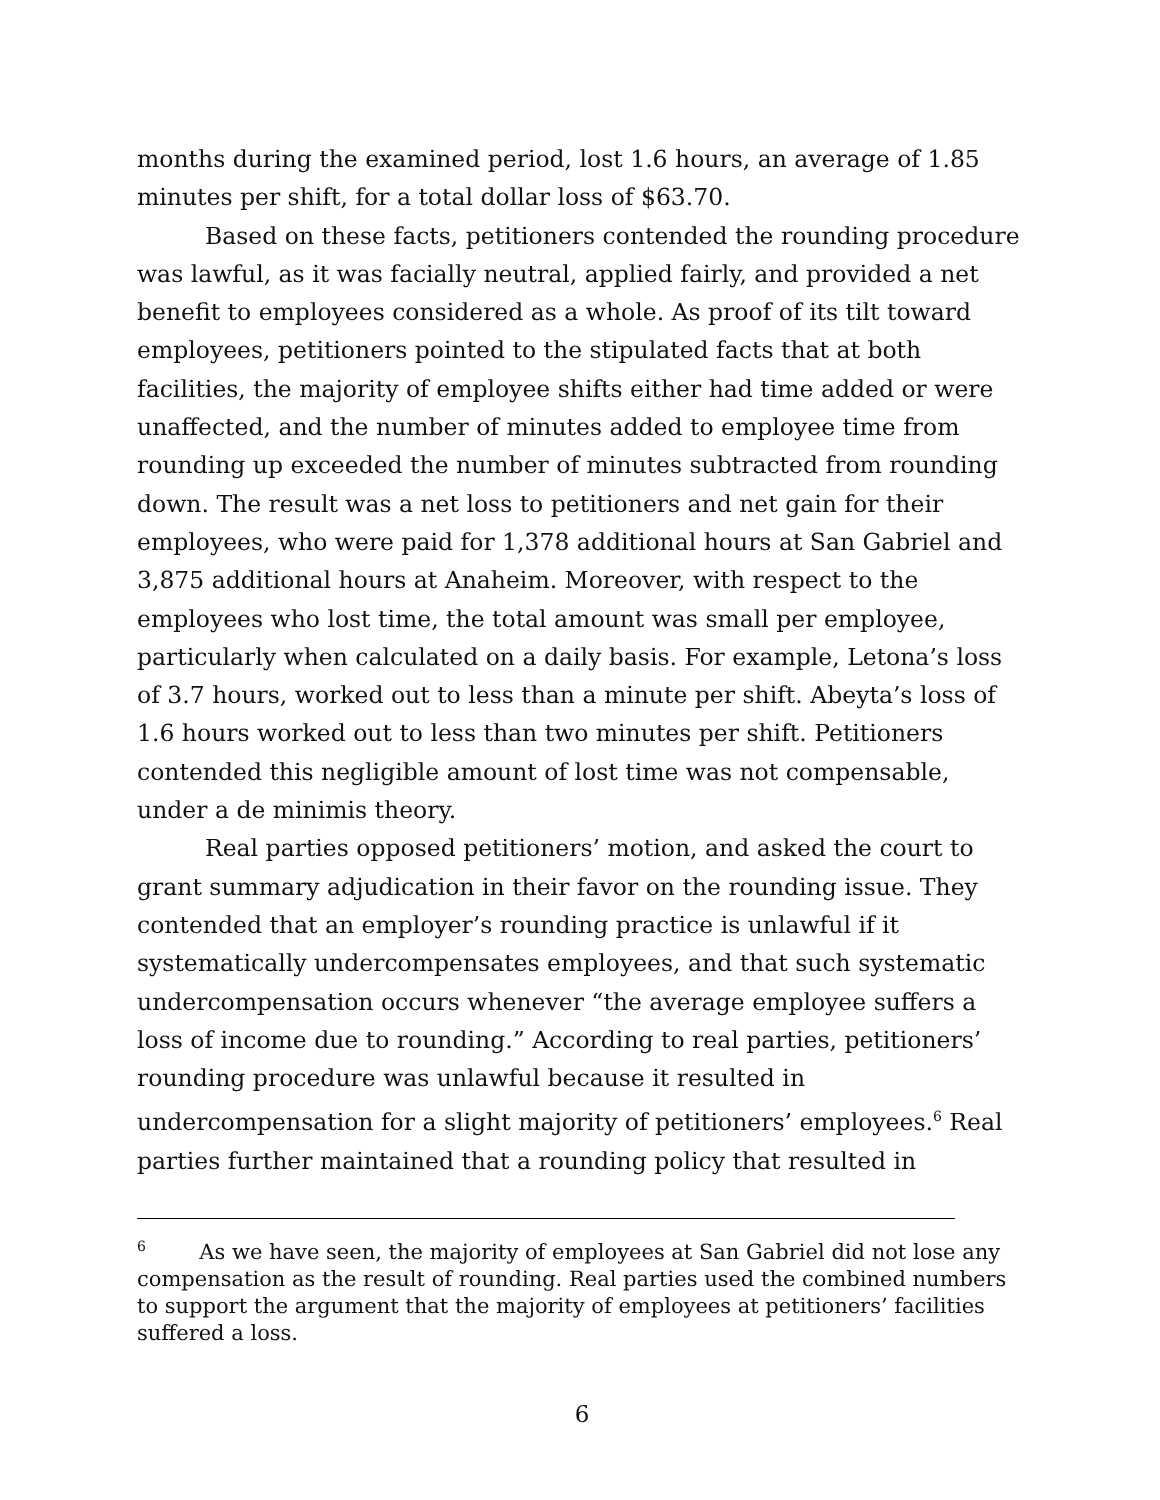months during the examined period, lost 1.6 hours, an average of 1.85 minutes per shift, for a total dollar loss of $63.70.
Based on these facts, petitioners contended the rounding procedure was lawful, as it was facially neutral, applied fairly, and provided a net benefit to employees considered as a whole. As proof of its tilt toward employees, petitioners pointed to the stipulated facts that at both facilities, the majority of employee shifts either had time added or were unaffected, and the number of minutes added to employee time from rounding up exceeded the number of minutes subtracted from rounding down. The result was a net loss to petitioners and net gain for their employees, who were paid for 1,378 additional hours at San Gabriel and 3,875 additional hours at Anaheim. Moreover, with respect to the employees who lost time, the total amount was small per employee, particularly when calculated on a daily basis. For example, Letona’s loss of 3.7 hours, worked out to less than a minute per shift. Abeyta’s loss of 1.6 hours worked out to less than two minutes per shift. Petitioners contended this negligible amount of lost time was not compensable, under a de minimis theory.
Real parties opposed petitioners’ motion, and asked the court to grant summary adjudication in their favor on the rounding issue. They contended that an employer’s rounding practice is unlawful if it systematically undercompensates employees, and that such systematic undercompensation occurs whenever “the average employee suffers a loss of income due to rounding.” According to real parties, petitioners’ rounding procedure was unlawful because it resulted in undercompensation for a slight majority of petitioners’ employees.<sup>6</sup> Real parties further maintained that a rounding policy that resulted in
<sup>6</sup> As we have seen, the majority of employees at San Gabriel did not lose any compensation as the result of rounding. Real parties used the combined numbers to support the argument that the majority of employees at petitioners’ facilities suffered a loss.
6